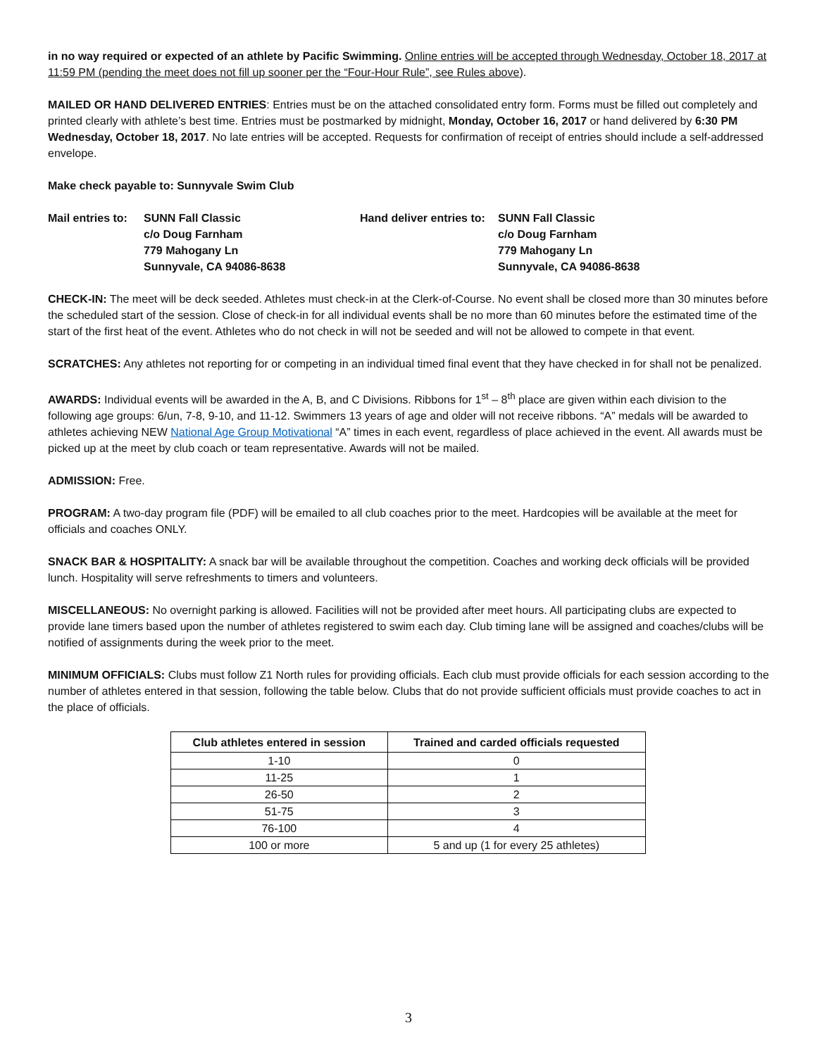in no way required or expected of an athlete by Pacific Swimming. Online entries will be accepted through Wednesday, October 18, 2017 at 11:59 PM (pending the meet does not fill up sooner per the “Four-Hour Rule”, see Rules above).
MAILED OR HAND DELIVERED ENTRIES: Entries must be on the attached consolidated entry form. Forms must be filled out completely and printed clearly with athlete’s best time. Entries must be postmarked by midnight, Monday, October 16, 2017 or hand delivered by 6:30 PM Wednesday, October 18, 2017. No late entries will be accepted. Requests for confirmation of receipt of entries should include a self-addressed envelope.
Make check payable to: Sunnyvale Swim Club
Mail entries to:
SUNN Fall Classic
c/o Doug Farnham
779 Mahogany Ln
Sunnyvale, CA 94086-8638
Hand deliver entries to:
SUNN Fall Classic
c/o Doug Farnham
779 Mahogany Ln
Sunnyvale, CA 94086-8638
CHECK-IN: The meet will be deck seeded. Athletes must check-in at the Clerk-of-Course. No event shall be closed more than 30 minutes before the scheduled start of the session. Close of check-in for all individual events shall be no more than 60 minutes before the estimated time of the start of the first heat of the event. Athletes who do not check in will not be seeded and will not be allowed to compete in that event.
SCRATCHES: Any athletes not reporting for or competing in an individual timed final event that they have checked in for shall not be penalized.
AWARDS: Individual events will be awarded in the A, B, and C Divisions. Ribbons for 1<sup>st</sup> – 8<sup>th</sup> place are given within each division to the following age groups: 6/un, 7-8, 9-10, and 11-12. Swimmers 13 years of age and older will not receive ribbons. “A” medals will be awarded to athletes achieving NEW National Age Group Motivational “A” times in each event, regardless of place achieved in the event. All awards must be picked up at the meet by club coach or team representative. Awards will not be mailed.
ADMISSION: Free.
PROGRAM: A two-day program file (PDF) will be emailed to all club coaches prior to the meet. Hardcopies will be available at the meet for officials and coaches ONLY.
SNACK BAR & HOSPITALITY: A snack bar will be available throughout the competition. Coaches and working deck officials will be provided lunch. Hospitality will serve refreshments to timers and volunteers.
MISCELLANEOUS: No overnight parking is allowed. Facilities will not be provided after meet hours. All participating clubs are expected to provide lane timers based upon the number of athletes registered to swim each day. Club timing lane will be assigned and coaches/clubs will be notified of assignments during the week prior to the meet.
MINIMUM OFFICIALS: Clubs must follow Z1 North rules for providing officials. Each club must provide officials for each session according to the number of athletes entered in that session, following the table below. Clubs that do not provide sufficient officials must provide coaches to act in the place of officials.
| Club athletes entered in session | Trained and carded officials requested |
| --- | --- |
| 1-10 | 0 |
| 11-25 | 1 |
| 26-50 | 2 |
| 51-75 | 3 |
| 76-100 | 4 |
| 100 or more | 5 and up (1 for every 25 athletes) |
3